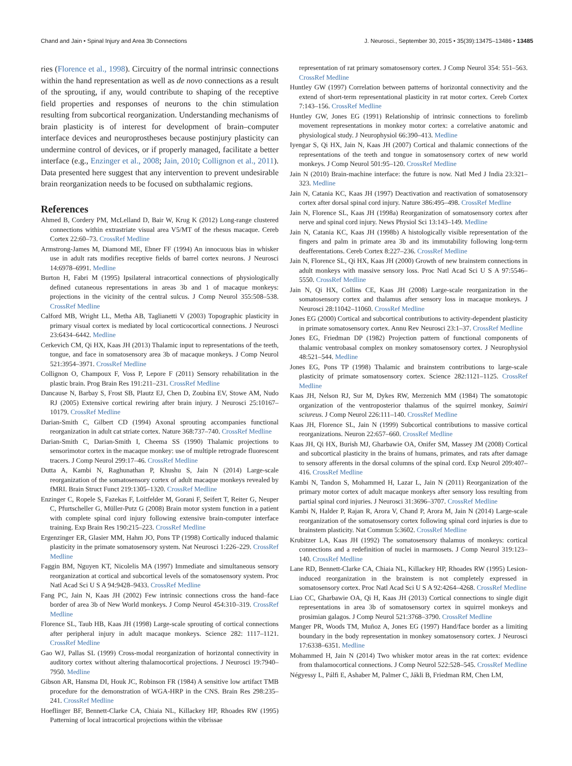Chand and Jain • Spinal Injury and Area 3b Connections J. Neurosci., September 30, 2015 • 35(39):13475–13486 • 13485
ries (Florence et al., 1998). Circuitry of the normal intrinsic connections within the hand representation as well as de novo connections as a result of the sprouting, if any, would contribute to shaping of the receptive field properties and responses of neurons to the chin stimulation resulting from subcortical reorganization. Understanding mechanisms of brain plasticity is of interest for development of brain–computer interface devices and neuroprostheses because postinjury plasticity can undermine control of devices, or if properly managed, facilitate a better interface (e.g., Enzinger et al., 2008; Jain, 2010; Collignon et al., 2011). Data presented here suggest that any intervention to prevent undesirable brain reorganization needs to be focused on subthalamic regions.
References
Ahmed B, Cordery PM, McLelland D, Bair W, Krug K (2012) Long-range clustered connections within extrastriate visual area V5/MT of the rhesus macaque. Cereb Cortex 22:60–73. CrossRef Medline
Armstrong-James M, Diamond ME, Ebner FF (1994) An innocuous bias in whisker use in adult rats modifies receptive fields of barrel cortex neurons. J Neurosci 14:6978–6991. Medline
Burton H, Fabri M (1995) Ipsilateral intracortical connections of physiologically defined cutaneous representations in areas 3b and 1 of macaque monkeys: projections in the vicinity of the central sulcus. J Comp Neurol 355:508–538. CrossRef Medline
Calford MB, Wright LL, Metha AB, Taglianetti V (2003) Topographic plasticity in primary visual cortex is mediated by local corticocortical connections. J Neurosci 23:6434–6442. Medline
Cerkevich CM, Qi HX, Kaas JH (2013) Thalamic input to representations of the teeth, tongue, and face in somatosensory area 3b of macaque monkeys. J Comp Neurol 521:3954–3971. CrossRef Medline
Collignon O, Champoux F, Voss P, Lepore F (2011) Sensory rehabilitation in the plastic brain. Prog Brain Res 191:211–231. CrossRef Medline
Dancause N, Barbay S, Frost SB, Plautz EJ, Chen D, Zoubina EV, Stowe AM, Nudo RJ (2005) Extensive cortical rewiring after brain injury. J Neurosci 25:10167–10179. CrossRef Medline
Darian-Smith C, Gilbert CD (1994) Axonal sprouting accompanies functional reorganization in adult cat striate cortex. Nature 368:737–740. CrossRef Medline
Darian-Smith C, Darian-Smith I, Cheema SS (1990) Thalamic projections to sensorimotor cortex in the macaque monkey: use of multiple retrograde fluorescent tracers. J Comp Neurol 299:17–46. CrossRef Medline
Dutta A, Kambi N, Raghunathan P, Khushu S, Jain N (2014) Large-scale reorganization of the somatosensory cortex of adult macaque monkeys revealed by fMRI. Brain Struct Funct 219:1305–1320. CrossRef Medline
Enzinger C, Ropele S, Fazekas F, Loitfelder M, Gorani F, Seifert T, Reiter G, Neuper C, Pfurtscheller G, Müller-Putz G (2008) Brain motor system function in a patient with complete spinal cord injury following extensive brain-computer interface training. Exp Brain Res 190:215–223. CrossRef Medline
Ergenzinger ER, Glasier MM, Hahm JO, Pons TP (1998) Cortically induced thalamic plasticity in the primate somatosensory system. Nat Neurosci 1:226–229. CrossRef Medline
Faggin BM, Nguyen KT, Nicolelis MA (1997) Immediate and simultaneous sensory reorganization at cortical and subcortical levels of the somatosensory system. Proc Natl Acad Sci U S A 94:9428–9433. CrossRef Medline
Fang PC, Jain N, Kaas JH (2002) Few intrinsic connections cross the hand–face border of area 3b of New World monkeys. J Comp Neurol 454:310–319. CrossRef Medline
Florence SL, Taub HB, Kaas JH (1998) Large-scale sprouting of cortical connections after peripheral injury in adult macaque monkeys. Science 282: 1117–1121. CrossRef Medline
Gao WJ, Pallas SL (1999) Cross-modal reorganization of horizontal connectivity in auditory cortex without altering thalamocortical projections. J Neurosci 19:7940–7950. Medline
Gibson AR, Hansma DI, Houk JC, Robinson FR (1984) A sensitive low artifact TMB procedure for the demonstration of WGA-HRP in the CNS. Brain Res 298:235–241. CrossRef Medline
Hoeflinger BF, Bennett-Clarke CA, Chiaia NL, Killackey HP, Rhoades RW (1995) Patterning of local intracortical projections within the vibrissae
representation of rat primary somatosensory cortex. J Comp Neurol 354: 551–563. CrossRef Medline
Huntley GW (1997) Correlation between patterns of horizontal connectivity and the extend of short-term representational plasticity in rat motor cortex. Cereb Cortex 7:143–156. CrossRef Medline
Huntley GW, Jones EG (1991) Relationship of intrinsic connections to forelimb movement representations in monkey motor cortex: a correlative anatomic and physiological study. J Neurophysiol 66:390–413. Medline
Iyengar S, Qi HX, Jain N, Kaas JH (2007) Cortical and thalamic connections of the representations of the teeth and tongue in somatosensory cortex of new world monkeys. J Comp Neurol 501:95–120. CrossRef Medline
Jain N (2010) Brain-machine interface: the future is now. Natl Med J India 23:321–323. Medline
Jain N, Catania KC, Kaas JH (1997) Deactivation and reactivation of somatosensory cortex after dorsal spinal cord injury. Nature 386:495–498. CrossRef Medline
Jain N, Florence SL, Kaas JH (1998a) Reorganization of somatosensory cortex after nerve and spinal cord injury. News Physiol Sci 13:143–149. Medline
Jain N, Catania KC, Kaas JH (1998b) A histologically visible representation of the fingers and palm in primate area 3b and its immutability following long-term deafferentations. Cereb Cortex 8:227–236. CrossRef Medline
Jain N, Florence SL, Qi HX, Kaas JH (2000) Growth of new brainstem connections in adult monkeys with massive sensory loss. Proc Natl Acad Sci U S A 97:5546–5550. CrossRef Medline
Jain N, Qi HX, Collins CE, Kaas JH (2008) Large-scale reorganization in the somatosensory cortex and thalamus after sensory loss in macaque monkeys. J Neurosci 28:11042–11060. CrossRef Medline
Jones EG (2000) Cortical and subcortical contributions to activity-dependent plasticity in primate somatosensory cortex. Annu Rev Neurosci 23:1–37. CrossRef Medline
Jones EG, Friedman DP (1982) Projection pattern of functional components of thalamic ventrobasal complex on monkey somatosensory cortex. J Neurophysiol 48:521–544. Medline
Jones EG, Pons TP (1998) Thalamic and brainstem contributions to large-scale plasticity of primate somatosensory cortex. Science 282:1121–1125. CrossRef Medline
Kaas JH, Nelson RJ, Sur M, Dykes RW, Merzenich MM (1984) The somatotopic organization of the ventroposterior thalamus of the squirrel monkey, Saimiri sciureus. J Comp Neurol 226:111–140. CrossRef Medline
Kaas JH, Florence SL, Jain N (1999) Subcortical contributions to massive cortical reorganizations. Neuron 22:657–660. CrossRef Medline
Kaas JH, Qi HX, Burish MJ, Gharbawie OA, Onifer SM, Massey JM (2008) Cortical and subcortical plasticity in the brains of humans, primates, and rats after damage to sensory afferents in the dorsal columns of the spinal cord. Exp Neurol 209:407–416. CrossRef Medline
Kambi N, Tandon S, Mohammed H, Lazar L, Jain N (2011) Reorganization of the primary motor cortex of adult macaque monkeys after sensory loss resulting from partial spinal cord injuries. J Neurosci 31:3696–3707. CrossRef Medline
Kambi N, Halder P, Rajan R, Arora V, Chand P, Arora M, Jain N (2014) Large-scale reorganization of the somatosensory cortex following spinal cord injuries is due to brainstem plasticity. Nat Commun 5:3602. CrossRef Medline
Krubitzer LA, Kaas JH (1992) The somatosensory thalamus of monkeys: cortical connections and a redefinition of nuclei in marmosets. J Comp Neurol 319:123–140. CrossRef Medline
Lane RD, Bennett-Clarke CA, Chiaia NL, Killackey HP, Rhoades RW (1995) Lesion-induced reorganization in the brainstem is not completely expressed in somatosensory cortex. Proc Natl Acad Sci U S A 92:4264–4268. CrossRef Medline
Liao CC, Gharbawie OA, Qi H, Kaas JH (2013) Cortical connections to single digit representations in area 3b of somatosensory cortex in squirrel monkeys and prosimian galagos. J Comp Neurol 521:3768–3790. CrossRef Medline
Manger PR, Woods TM, Muñoz A, Jones EG (1997) Hand/face border as a limiting boundary in the body representation in monkey somatosensory cortex. J Neurosci 17:6338–6351. Medline
Mohammed H, Jain N (2014) Two whisker motor areas in the rat cortex: evidence from thalamocortical connections. J Comp Neurol 522:528–545. CrossRef Medline
Négyessy L, Pálfi E, Ashaber M, Palmer C, Jákli B, Friedman RM, Chen LM,